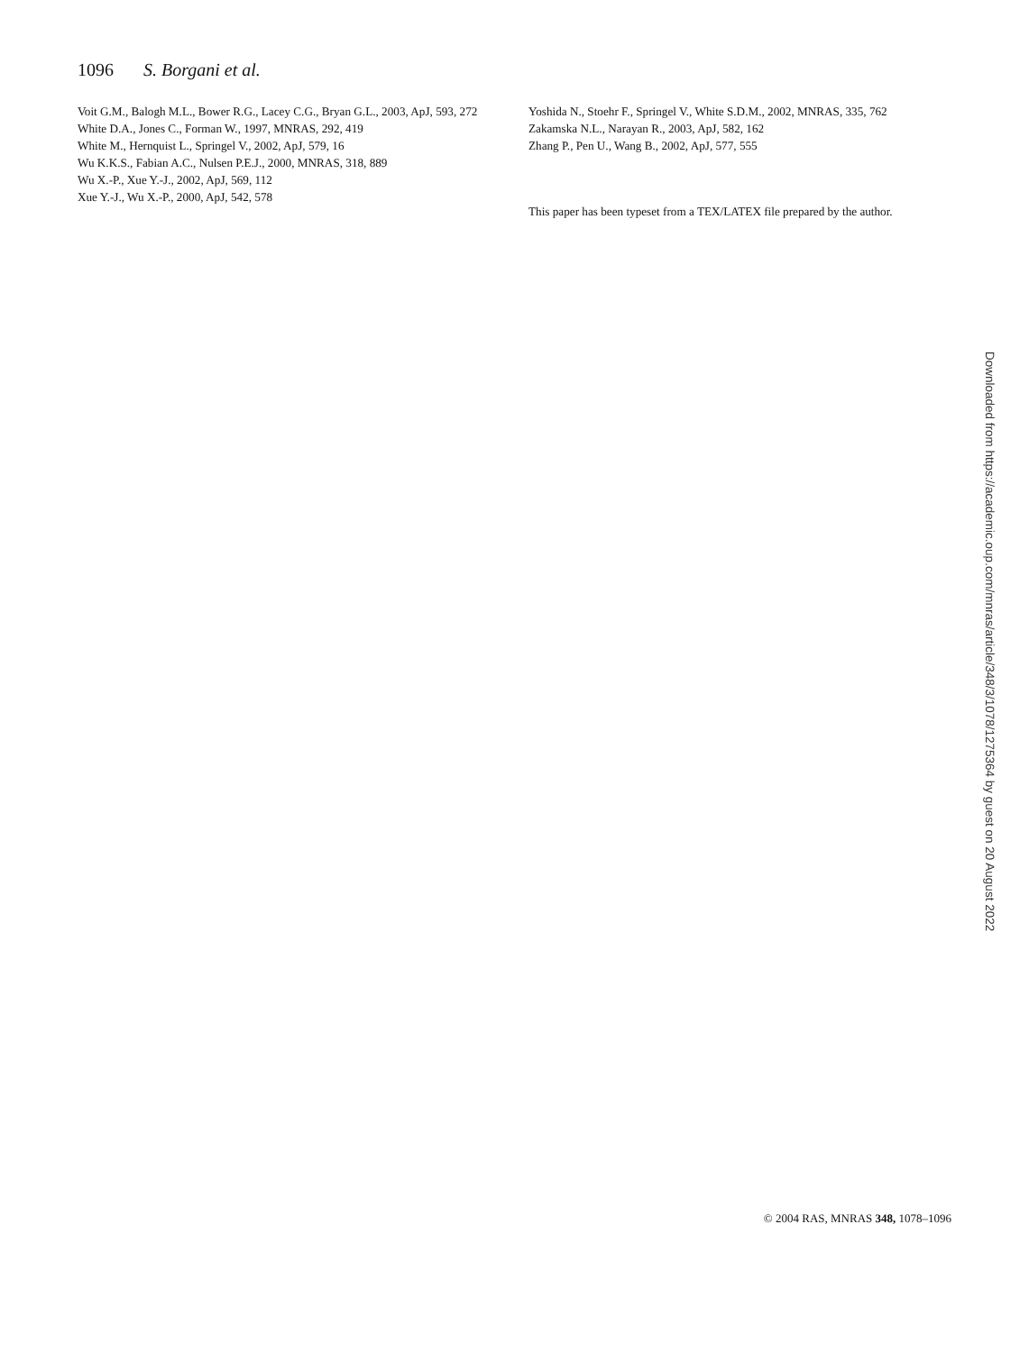1096 S. Borgani et al.
Voit G.M., Balogh M.L., Bower R.G., Lacey C.G., Bryan G.L., 2003, ApJ, 593, 272
White D.A., Jones C., Forman W., 1997, MNRAS, 292, 419
White M., Hernquist L., Springel V., 2002, ApJ, 579, 16
Wu K.K.S., Fabian A.C., Nulsen P.E.J., 2000, MNRAS, 318, 889
Wu X.-P., Xue Y.-J., 2002, ApJ, 569, 112
Xue Y.-J., Wu X.-P., 2000, ApJ, 542, 578
Yoshida N., Stoehr F., Springel V., White S.D.M., 2002, MNRAS, 335, 762
Zakamska N.L., Narayan R., 2003, ApJ, 582, 162
Zhang P., Pen U., Wang B., 2002, ApJ, 577, 555
This paper has been typeset from a TEX/LATEX file prepared by the author.
Downloaded from https://academic.oup.com/mnras/article/348/3/1078/1275364 by guest on 20 August 2022
© 2004 RAS, MNRAS 348, 1078–1096